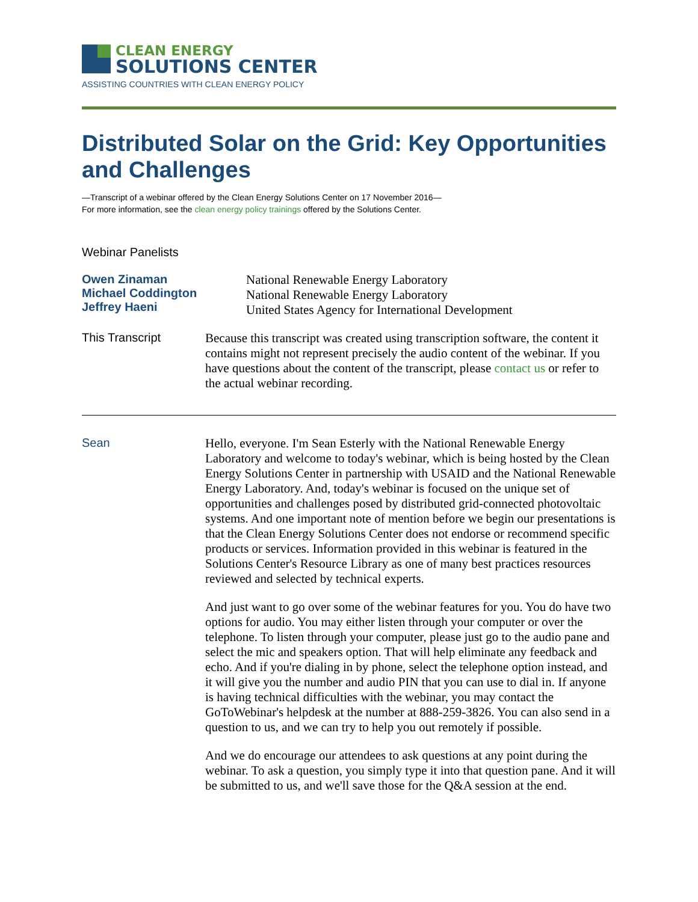CLEAN ENERGY
SOLUTIONS CENTER
ASSISTING COUNTRIES WITH CLEAN ENERGY POLICY
Distributed Solar on the Grid: Key Opportunities and Challenges
—Transcript of a webinar offered by the Clean Energy Solutions Center on 17 November 2016—
For more information, see the clean energy policy trainings offered by the Solutions Center.
Webinar Panelists
Owen Zinaman
Michael Coddington
Jeffrey Haeni
National Renewable Energy Laboratory
National Renewable Energy Laboratory
United States Agency for International Development
This Transcript Because this transcript was created using transcription software, the content it contains might not represent precisely the audio content of the webinar. If you have questions about the content of the transcript, please contact us or refer to the actual webinar recording.
Sean Hello, everyone. I'm Sean Esterly with the National Renewable Energy Laboratory and welcome to today's webinar, which is being hosted by the Clean Energy Solutions Center in partnership with USAID and the National Renewable Energy Laboratory. And, today's webinar is focused on the unique set of opportunities and challenges posed by distributed grid-connected photovoltaic systems. And one important note of mention before we begin our presentations is that the Clean Energy Solutions Center does not endorse or recommend specific products or services. Information provided in this webinar is featured in the Solutions Center's Resource Library as one of many best practices resources reviewed and selected by technical experts.
And just want to go over some of the webinar features for you. You do have two options for audio. You may either listen through your computer or over the telephone. To listen through your computer, please just go to the audio pane and select the mic and speakers option. That will help eliminate any feedback and echo. And if you're dialing in by phone, select the telephone option instead, and it will give you the number and audio PIN that you can use to dial in. If anyone is having technical difficulties with the webinar, you may contact the GoToWebinar's helpdesk at the number at 888-259-3826. You can also send in a question to us, and we can try to help you out remotely if possible.
And we do encourage our attendees to ask questions at any point during the webinar. To ask a question, you simply type it into that question pane. And it will be submitted to us, and we'll save those for the Q&A session at the end.